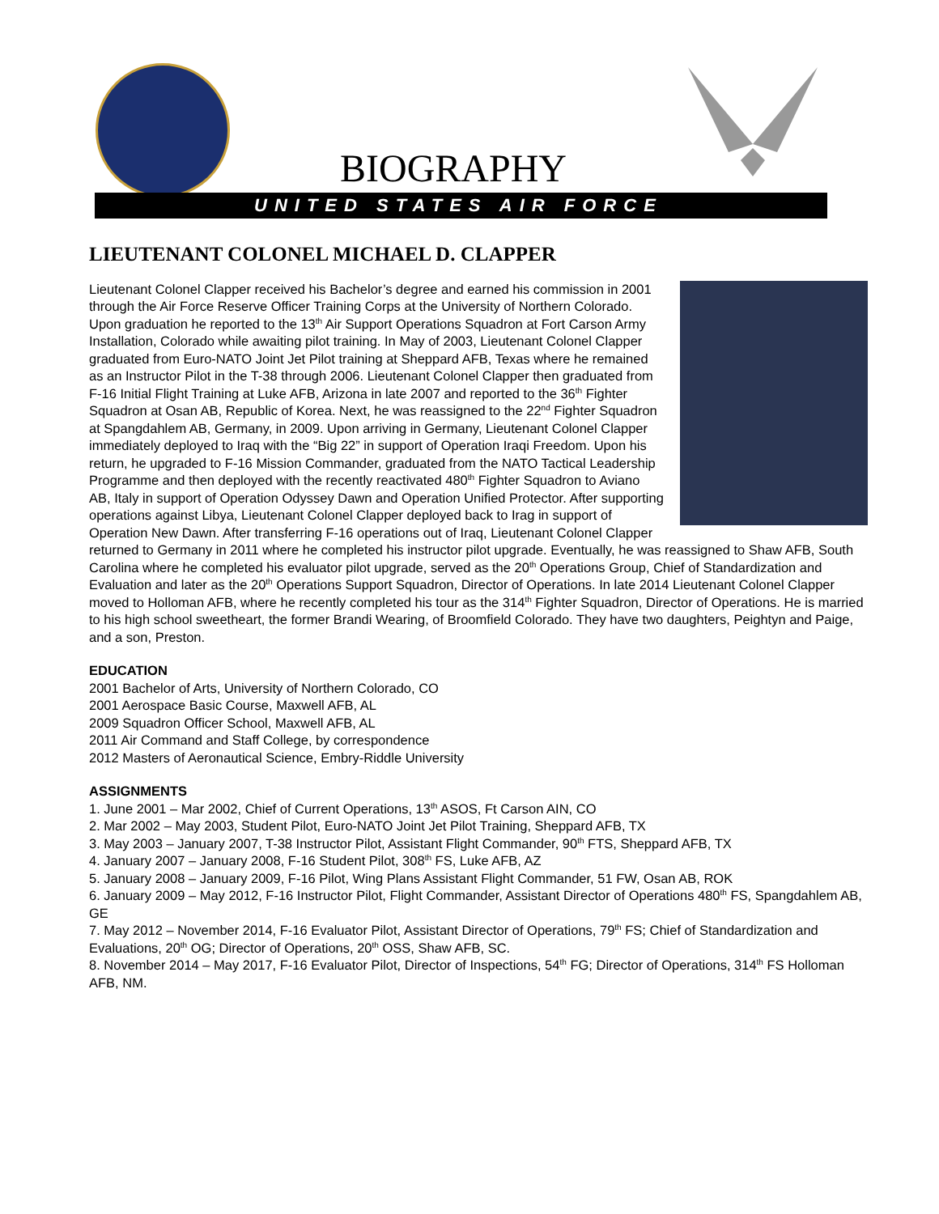BIOGRAPHY
UNITED STATES AIR FORCE
LIEUTENANT COLONEL MICHAEL D. CLAPPER
Lieutenant Colonel Clapper received his Bachelor’s degree and earned his commission in 2001 through the Air Force Reserve Officer Training Corps at the University of Northern Colorado. Upon graduation he reported to the 13<sup>th</sup> Air Support Operations Squadron at Fort Carson Army Installation, Colorado while awaiting pilot training. In May of 2003, Lieutenant Colonel Clapper graduated from Euro-NATO Joint Jet Pilot training at Sheppard AFB, Texas where he remained as an Instructor Pilot in the T-38 through 2006. Lieutenant Colonel Clapper then graduated from F-16 Initial Flight Training at Luke AFB, Arizona in late 2007 and reported to the 36<sup>th</sup> Fighter Squadron at Osan AB, Republic of Korea. Next, he was reassigned to the 22<sup>nd</sup> Fighter Squadron at Spangdahlem AB, Germany, in 2009. Upon arriving in Germany, Lieutenant Colonel Clapper immediately deployed to Iraq with the “Big 22” in support of Operation Iraqi Freedom. Upon his return, he upgraded to F-16 Mission Commander, graduated from the NATO Tactical Leadership Programme and then deployed with the recently reactivated 480<sup>th</sup> Fighter Squadron to Aviano AB, Italy in support of Operation Odyssey Dawn and Operation Unified Protector. After supporting operations against Libya, Lieutenant Colonel Clapper deployed back to Irag in support of Operation New Dawn. After transferring F-16 operations out of Iraq, Lieutenant Colonel Clapper returned to Germany in 2011 where he completed his instructor pilot upgrade. Eventually, he was reassigned to Shaw AFB, South Carolina where he completed his evaluator pilot upgrade, served as the 20<sup>th</sup> Operations Group, Chief of Standardization and Evaluation and later as the 20<sup>th</sup> Operations Support Squadron, Director of Operations. In late 2014 Lieutenant Colonel Clapper moved to Holloman AFB, where he recently completed his tour as the 314<sup>th</sup> Fighter Squadron, Director of Operations. He is married to his high school sweetheart, the former Brandi Wearing, of Broomfield Colorado. They have two daughters, Peightyn and Paige, and a son, Preston.
EDUCATION
2001 Bachelor of Arts, University of Northern Colorado, CO
2001 Aerospace Basic Course, Maxwell AFB, AL
2009 Squadron Officer School, Maxwell AFB, AL
2011 Air Command and Staff College, by correspondence
2012 Masters of Aeronautical Science, Embry-Riddle University
ASSIGNMENTS
1. June 2001 – Mar 2002, Chief of Current Operations, 13<sup>th</sup> ASOS, Ft Carson AIN, CO
2. Mar 2002 – May 2003, Student Pilot, Euro-NATO Joint Jet Pilot Training, Sheppard AFB, TX
3. May 2003 – January 2007, T-38 Instructor Pilot, Assistant Flight Commander, 90<sup>th</sup> FTS, Sheppard AFB, TX
4. January 2007 – January 2008, F-16 Student Pilot, 308<sup>th</sup> FS, Luke AFB, AZ
5. January 2008 – January 2009, F-16 Pilot, Wing Plans Assistant Flight Commander, 51 FW, Osan AB, ROK
6. January 2009 – May 2012, F-16 Instructor Pilot, Flight Commander, Assistant Director of Operations 480<sup>th</sup> FS, Spangdahlem AB, GE
7. May 2012 – November 2014, F-16 Evaluator Pilot, Assistant Director of Operations, 79<sup>th</sup> FS; Chief of Standardization and Evaluations, 20<sup>th</sup> OG; Director of Operations, 20<sup>th</sup> OSS, Shaw AFB, SC.
8. November 2014 – May 2017, F-16 Evaluator Pilot, Director of Inspections, 54<sup>th</sup> FG; Director of Operations, 314<sup>th</sup> FS Holloman AFB, NM.